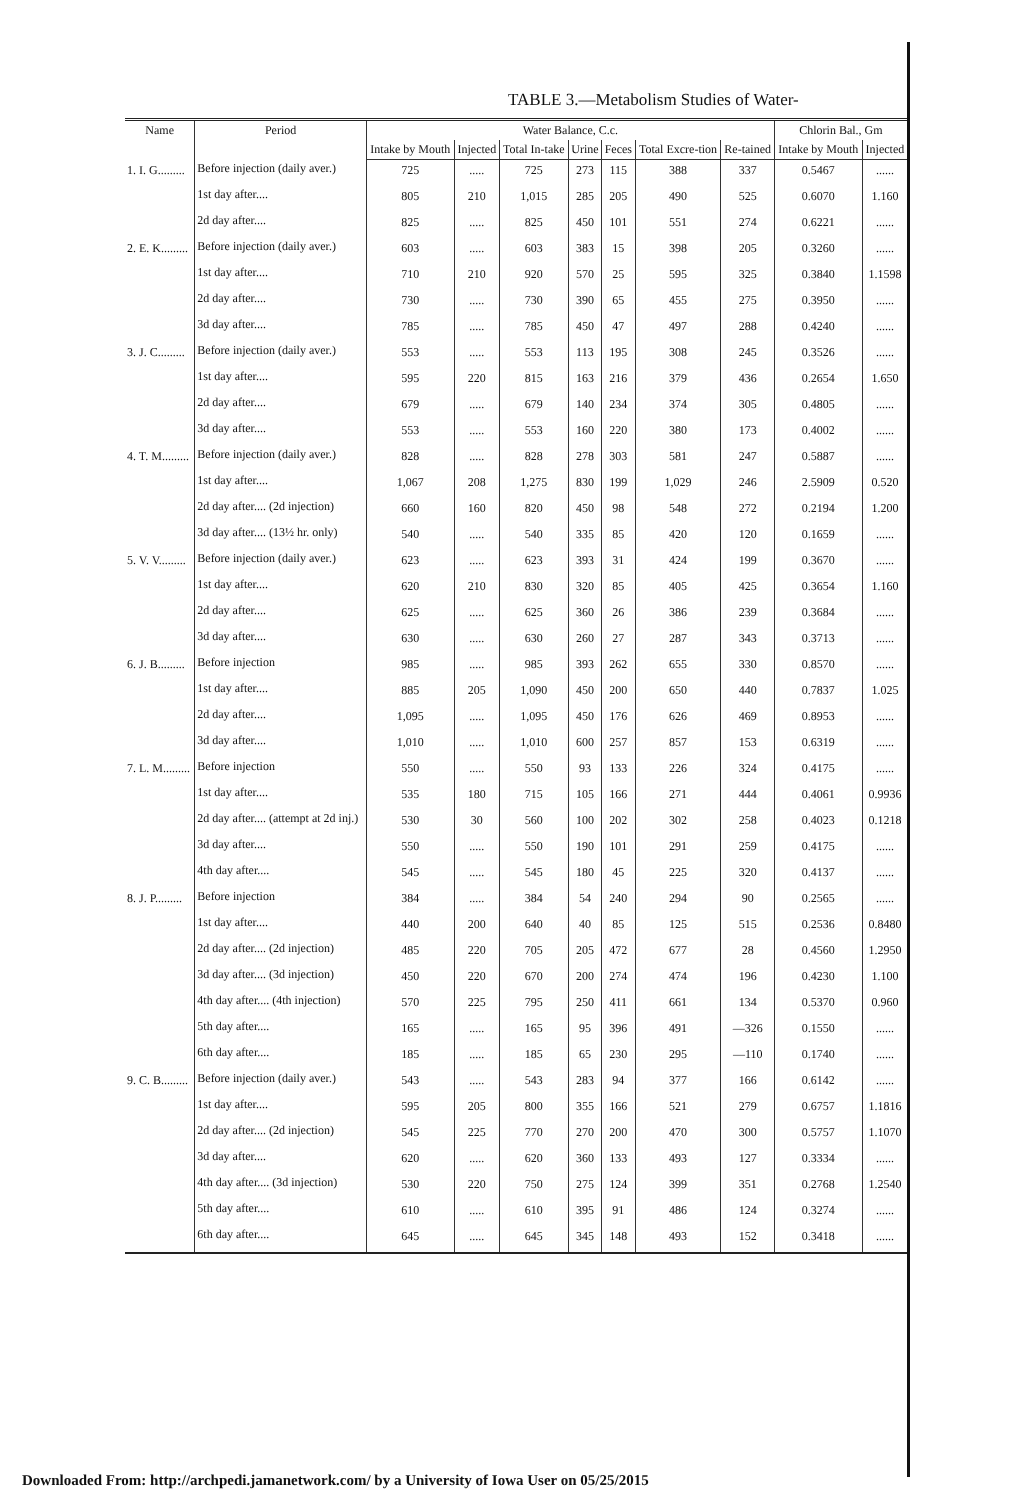TABLE 3.—Metabolism Studies of Water-
| Name | Period | Water Balance, C.c. | | | | | | | Chlorin Bal., Gm | |
| --- | --- | --- | --- | --- | --- | --- | --- | --- | --- | --- |
| | | Intake by Mouth | Injected | Total In-take | Urine | Feces | Total Excre-tion | Re-tained | Intake by Mouth | Injected |
| 1. I. G......... | Before injection (daily aver.) | 725 | ..... | 725 | 273 | 115 | 388 | 337 | 0.5467 | ...... |
| | 1st day after.... | 805 | 210 | 1,015 | 285 | 205 | 490 | 525 | 0.6070 | 1.160 |
| | 2d day after.... | 825 | ..... | 825 | 450 | 101 | 551 | 274 | 0.6221 | ...... |
| 2. E. K......... | Before injection (daily aver.) | 603 | ..... | 603 | 383 | 15 | 398 | 205 | 0.3260 | ...... |
| | 1st day after.... | 710 | 210 | 920 | 570 | 25 | 595 | 325 | 0.3840 | 1.1598 |
| | 2d day after.... | 730 | ..... | 730 | 390 | 65 | 455 | 275 | 0.3950 | ...... |
| | 3d day after.... | 785 | ..... | 785 | 450 | 47 | 497 | 288 | 0.4240 | ...... |
| 3. J. C......... | Before injection (daily aver.) | 553 | ..... | 553 | 113 | 195 | 308 | 245 | 0.3526 | ...... |
| | 1st day after.... | 595 | 220 | 815 | 163 | 216 | 379 | 436 | 0.2654 | 1.650 |
| | 2d day after.... | 679 | ..... | 679 | 140 | 234 | 374 | 305 | 0.4805 | ...... |
| | 3d day after.... | 553 | ..... | 553 | 160 | 220 | 380 | 173 | 0.4002 | ...... |
| 4. T. M......... | Before injection (daily aver.) | 828 | ..... | 828 | 278 | 303 | 581 | 247 | 0.5887 | ...... |
| | 1st day after.... | 1,067 | 208 | 1,275 | 830 | 199 | 1,029 | 246 | 2.5909 | 0.520 |
| | 2d day after.... (2d injection) | 660 | 160 | 820 | 450 | 98 | 548 | 272 | 0.2194 | 1.200 |
| | 3d day after.... (13½ hr. only) | 540 | ..... | 540 | 335 | 85 | 420 | 120 | 0.1659 | ...... |
| 5. V. V......... | Before injection (daily aver.) | 623 | ..... | 623 | 393 | 31 | 424 | 199 | 0.3670 | ...... |
| | 1st day after.... | 620 | 210 | 830 | 320 | 85 | 405 | 425 | 0.3654 | 1.160 |
| | 2d day after.... | 625 | ..... | 625 | 360 | 26 | 386 | 239 | 0.3684 | ...... |
| | 3d day after.... | 630 | ..... | 630 | 260 | 27 | 287 | 343 | 0.3713 | ...... |
| 6. J. B......... | Before injection | 985 | ..... | 985 | 393 | 262 | 655 | 330 | 0.8570 | ...... |
| | 1st day after.... | 885 | 205 | 1,090 | 450 | 200 | 650 | 440 | 0.7837 | 1.025 |
| | 2d day after.... | 1,095 | ..... | 1,095 | 450 | 176 | 626 | 469 | 0.8953 | ...... |
| | 3d day after.... | 1,010 | ..... | 1,010 | 600 | 257 | 857 | 153 | 0.6319 | ...... |
| 7. L. M......... | Before injection | 550 | ..... | 550 | 93 | 133 | 226 | 324 | 0.4175 | ...... |
| | 1st day after.... | 535 | 180 | 715 | 105 | 166 | 271 | 444 | 0.4061 | 0.9936 |
| | 2d day after.... (attempt at 2d inj.) | 530 | 30 | 560 | 100 | 202 | 302 | 258 | 0.4023 | 0.1218 |
| | 3d day after.... | 550 | ..... | 550 | 190 | 101 | 291 | 259 | 0.4175 | ...... |
| | 4th day after.... | 545 | ..... | 545 | 180 | 45 | 225 | 320 | 0.4137 | ...... |
| 8. J. P......... | Before injection | 384 | ..... | 384 | 54 | 240 | 294 | 90 | 0.2565 | ...... |
| | 1st day after.... | 440 | 200 | 640 | 40 | 85 | 125 | 515 | 0.2536 | 0.8480 |
| | 2d day after.... (2d injection) | 485 | 220 | 705 | 205 | 472 | 677 | 28 | 0.4560 | 1.2950 |
| | 3d day after.... (3d injection) | 450 | 220 | 670 | 200 | 274 | 474 | 196 | 0.4230 | 1.100 |
| | 4th day after.... (4th injection) | 570 | 225 | 795 | 250 | 411 | 661 | 134 | 0.5370 | 0.960 |
| | 5th day after.... | 165 | ..... | 165 | 95 | 396 | 491 | —326 | 0.1550 | ...... |
| | 6th day after.... | 185 | ..... | 185 | 65 | 230 | 295 | —110 | 0.1740 | ...... |
| 9. C. B......... | Before injection (daily aver.) | 543 | ..... | 543 | 283 | 94 | 377 | 166 | 0.6142 | ...... |
| | 1st day after.... | 595 | 205 | 800 | 355 | 166 | 521 | 279 | 0.6757 | 1.1816 |
| | 2d day after.... (2d injection) | 545 | 225 | 770 | 270 | 200 | 470 | 300 | 0.5757 | 1.1070 |
| | 3d day after.... | 620 | ..... | 620 | 360 | 133 | 493 | 127 | 0.3334 | ...... |
| | 4th day after.... (3d injection) | 530 | 220 | 750 | 275 | 124 | 399 | 351 | 0.2768 | 1.2540 |
| | 5th day after.... | 610 | ..... | 610 | 395 | 91 | 486 | 124 | 0.3274 | ...... |
| | 6th day after.... | 645 | ..... | 645 | 345 | 148 | 493 | 152 | 0.3418 | ...... |
Downloaded From: http://archpedi.jamanetwork.com/ by a University of Iowa User on 05/25/2015